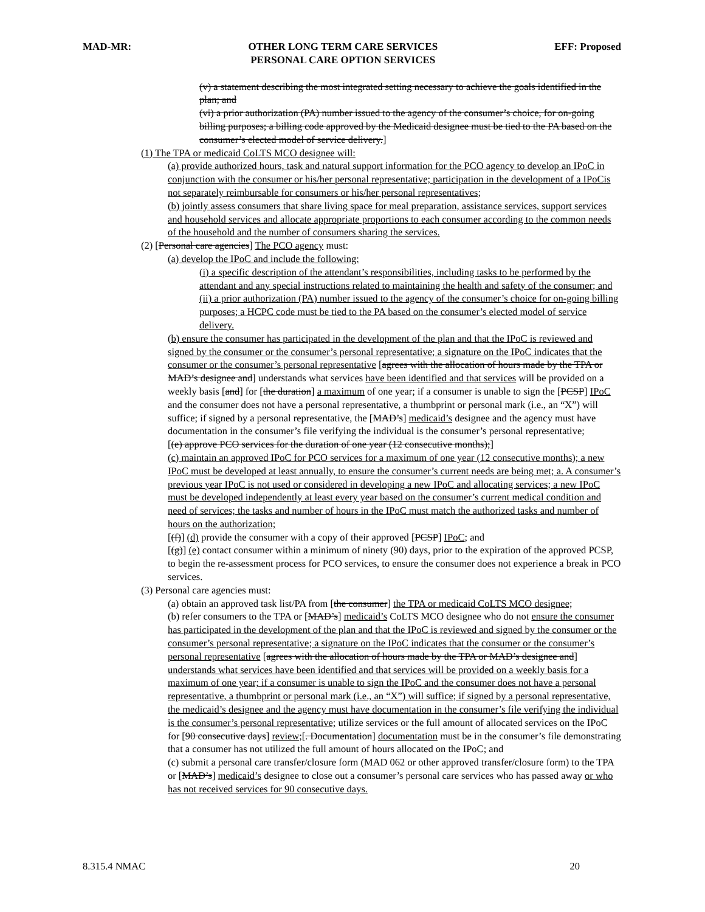MAD-MR: OTHER LONG TERM CARE SERVICES
PERSONAL CARE OPTION SERVICES EFF: Proposed
(v) a statement describing the most integrated setting necessary to achieve the goals identified in the plan; and
(vi) a prior authorization (PA) number issued to the agency of the consumer’s choice, for on-going billing purposes; a billing code approved by the Medicaid designee must be tied to the PA based on the consumer’s elected model of service delivery.]
(1) The TPA or medicaid CoLTS MCO designee will:
(a) provide authorized hours, task and natural support information for the PCO agency to develop an IPoC in conjunction with the consumer or his/her personal representative; participation in the development of a IPoCis not separately reimbursable for consumers or his/her personal representatives;
(b) jointly assess consumers that share living space for meal preparation, assistance services, support services and household services and allocate appropriate proportions to each consumer according to the common needs of the household and the number of consumers sharing the services.
(2) [Personal care agencies] The PCO agency must:
(a) develop the IPoC and include the following:
(i) a specific description of the attendant’s responsibilities, including tasks to be performed by the attendant and any special instructions related to maintaining the health and safety of the consumer; and
(ii) a prior authorization (PA) number issued to the agency of the consumer’s choice for on-going billing purposes; a HCPC code must be tied to the PA based on the consumer’s elected model of service delivery.
(b) ensure the consumer has participated in the development of the plan and that the IPoC is reviewed and signed by the consumer or the consumer’s personal representative; a signature on the IPoC indicates that the consumer or the consumer’s personal representative [agrees with the allocation of hours made by the TPA or MAD’s designee and] understands what services have been identified and that services will be provided on a weekly basis [and] for [the duration] a maximum of one year; if a consumer is unable to sign the [PCSP] IPoC and the consumer does not have a personal representative, a thumbprint or personal mark (i.e., an “X”) will suffice; if signed by a personal representative, the [MAD’s] medicaid’s designee and the agency must have documentation in the consumer’s file verifying the individual is the consumer’s personal representative;
[(e) approve PCO services for the duration of one year (12 consecutive months);]
(c) maintain an approved IPoC for PCO services for a maximum of one year (12 consecutive months); a new IPoC must be developed at least annually, to ensure the consumer’s current needs are being met; a. A consumer’s previous year IPoC is not used or considered in developing a new IPoC and allocating services; a new IPoC must be developed independently at least every year based on the consumer’s current medical condition and need of services; the tasks and number of hours in the IPoC must match the authorized tasks and number of hours on the authorization;
[(f)] (d) provide the consumer with a copy of their approved [PCSP] IPoC; and
[(g)] (e) contact consumer within a minimum of ninety (90) days, prior to the expiration of the approved PCSP, to begin the re-assessment process for PCO services, to ensure the consumer does not experience a break in PCO services.
(3) Personal care agencies must:
(a) obtain an approved task list/PA from [the consumer] the TPA or medicaid CoLTS MCO designee;
(b) refer consumers to the TPA or [MAD’s] medicaid’s CoLTS MCO designee who do not ensure the consumer has participated in the development of the plan and that the IPoC is reviewed and signed by the consumer or the consumer’s personal representative; a signature on the IPoC indicates that the consumer or the consumer’s personal representative [agrees with the allocation of hours made by the TPA or MAD’s designee and] understands what services have been identified and that services will be provided on a weekly basis for a maximum of one year; if a consumer is unable to sign the IPoC and the consumer does not have a personal representative, a thumbprint or personal mark (i.e., an “X”) will suffice; if signed by a personal representative, the medicaid’s designee and the agency must have documentation in the consumer’s file verifying the individual is the consumer’s personal representative; utilize services or the full amount of allocated services on the IPoC for [90 consecutive days] review;[. Documentation] documentation must be in the consumer’s file demonstrating that a consumer has not utilized the full amount of hours allocated on the IPoC; and
(c) submit a personal care transfer/closure form (MAD 062 or other approved transfer/closure form) to the TPA or [MAD’s] medicaid’s designee to close out a consumer’s personal care services who has passed away or who has not received services for 90 consecutive days.
8.315.4 NMAC 20